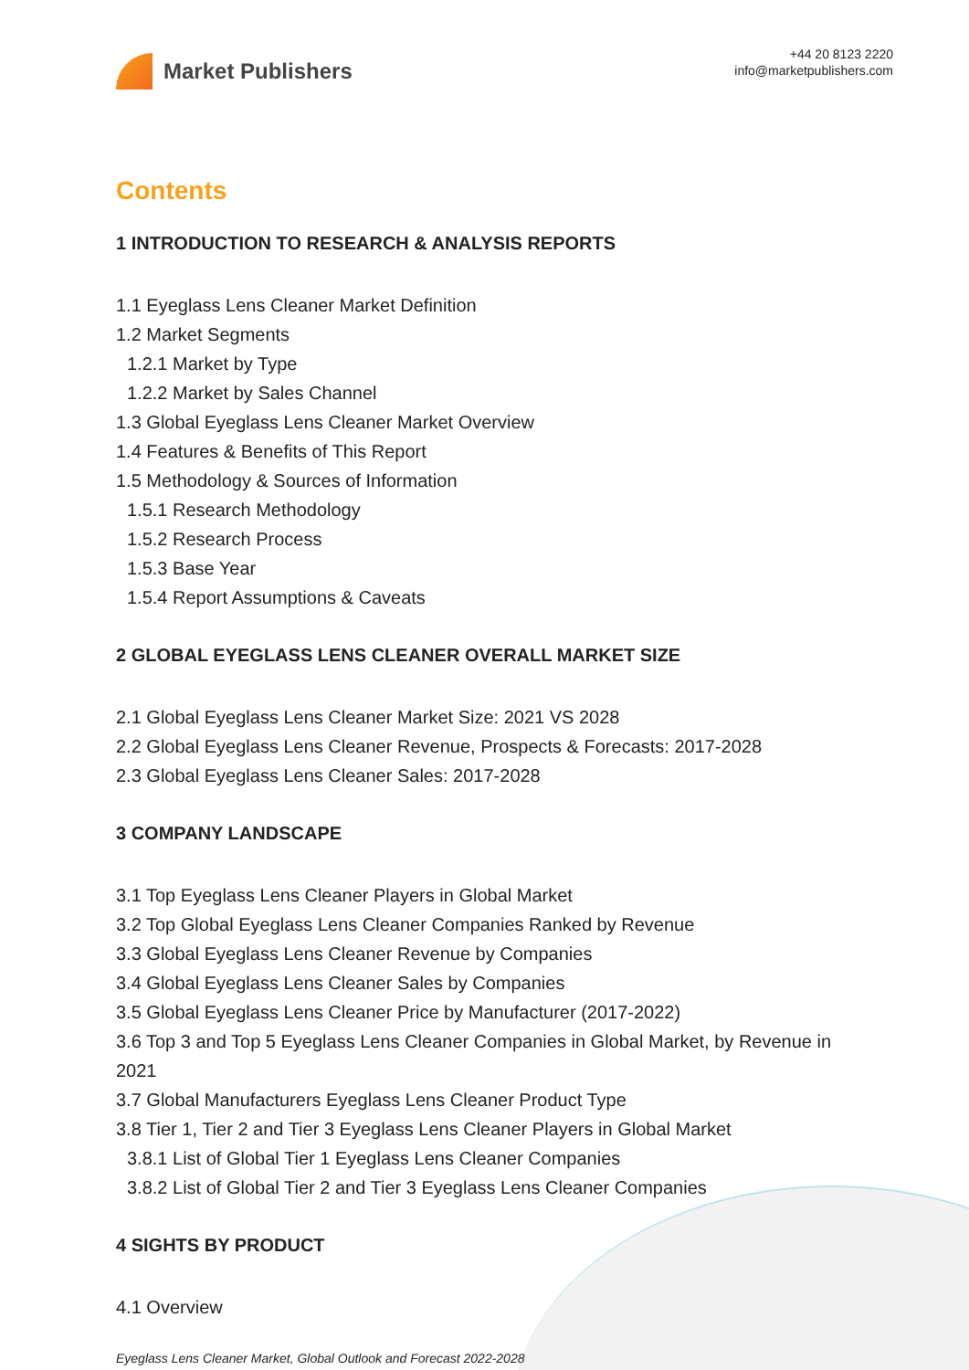Market Publishers
+44 20 8123 2220
info@marketpublishers.com
Contents
1 INTRODUCTION TO RESEARCH & ANALYSIS REPORTS
1.1 Eyeglass Lens Cleaner Market Definition
1.2 Market Segments
1.2.1 Market by Type
1.2.2 Market by Sales Channel
1.3 Global Eyeglass Lens Cleaner Market Overview
1.4 Features & Benefits of This Report
1.5 Methodology & Sources of Information
1.5.1 Research Methodology
1.5.2 Research Process
1.5.3 Base Year
1.5.4 Report Assumptions & Caveats
2 GLOBAL EYEGLASS LENS CLEANER OVERALL MARKET SIZE
2.1 Global Eyeglass Lens Cleaner Market Size: 2021 VS 2028
2.2 Global Eyeglass Lens Cleaner Revenue, Prospects & Forecasts: 2017-2028
2.3 Global Eyeglass Lens Cleaner Sales: 2017-2028
3 COMPANY LANDSCAPE
3.1 Top Eyeglass Lens Cleaner Players in Global Market
3.2 Top Global Eyeglass Lens Cleaner Companies Ranked by Revenue
3.3 Global Eyeglass Lens Cleaner Revenue by Companies
3.4 Global Eyeglass Lens Cleaner Sales by Companies
3.5 Global Eyeglass Lens Cleaner Price by Manufacturer (2017-2022)
3.6 Top 3 and Top 5 Eyeglass Lens Cleaner Companies in Global Market, by Revenue in 2021
3.7 Global Manufacturers Eyeglass Lens Cleaner Product Type
3.8 Tier 1, Tier 2 and Tier 3 Eyeglass Lens Cleaner Players in Global Market
3.8.1 List of Global Tier 1 Eyeglass Lens Cleaner Companies
3.8.2 List of Global Tier 2 and Tier 3 Eyeglass Lens Cleaner Companies
4 SIGHTS BY PRODUCT
4.1 Overview
Eyeglass Lens Cleaner Market, Global Outlook and Forecast 2022-2028